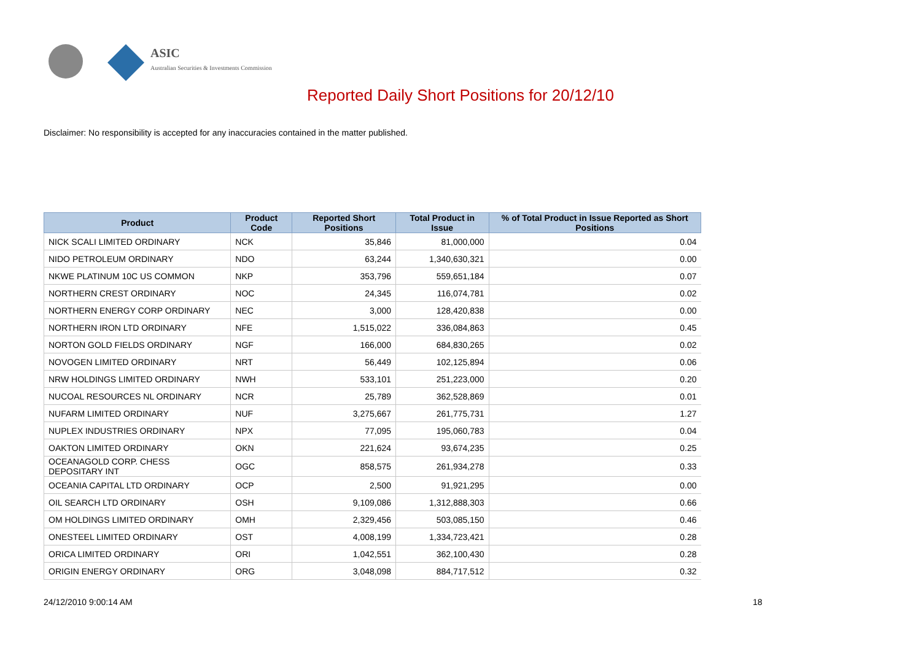ASIC
Australian Securities & Investments Commission
Reported Daily Short Positions for 20/12/10
Disclaimer: No responsibility is accepted for any inaccuracies contained in the matter published.
| Product | Product Code | Reported Short Positions | Total Product in Issue | % of Total Product in Issue Reported as Short Positions |
| --- | --- | --- | --- | --- |
| NICK SCALI LIMITED ORDINARY | NCK | 35,846 | 81,000,000 | 0.04 |
| NIDO PETROLEUM ORDINARY | NDO | 63,244 | 1,340,630,321 | 0.00 |
| NKWE PLATINUM 10C US COMMON | NKP | 353,796 | 559,651,184 | 0.07 |
| NORTHERN CREST ORDINARY | NOC | 24,345 | 116,074,781 | 0.02 |
| NORTHERN ENERGY CORP ORDINARY | NEC | 3,000 | 128,420,838 | 0.00 |
| NORTHERN IRON LTD ORDINARY | NFE | 1,515,022 | 336,084,863 | 0.45 |
| NORTON GOLD FIELDS ORDINARY | NGF | 166,000 | 684,830,265 | 0.02 |
| NOVOGEN LIMITED ORDINARY | NRT | 56,449 | 102,125,894 | 0.06 |
| NRW HOLDINGS LIMITED ORDINARY | NWH | 533,101 | 251,223,000 | 0.20 |
| NUCOAL RESOURCES NL ORDINARY | NCR | 25,789 | 362,528,869 | 0.01 |
| NUFARM LIMITED ORDINARY | NUF | 3,275,667 | 261,775,731 | 1.27 |
| NUPLEX INDUSTRIES ORDINARY | NPX | 77,095 | 195,060,783 | 0.04 |
| OAKTON LIMITED ORDINARY | OKN | 221,624 | 93,674,235 | 0.25 |
| OCEANAGOLD CORP. CHESS DEPOSITARY INT | OGC | 858,575 | 261,934,278 | 0.33 |
| OCEANIA CAPITAL LTD ORDINARY | OCP | 2,500 | 91,921,295 | 0.00 |
| OIL SEARCH LTD ORDINARY | OSH | 9,109,086 | 1,312,888,303 | 0.66 |
| OM HOLDINGS LIMITED ORDINARY | OMH | 2,329,456 | 503,085,150 | 0.46 |
| ONESTEEL LIMITED ORDINARY | OST | 4,008,199 | 1,334,723,421 | 0.28 |
| ORICA LIMITED ORDINARY | ORI | 1,042,551 | 362,100,430 | 0.28 |
| ORIGIN ENERGY ORDINARY | ORG | 3,048,098 | 884,717,512 | 0.32 |
24/12/2010 9:00:14 AM 18